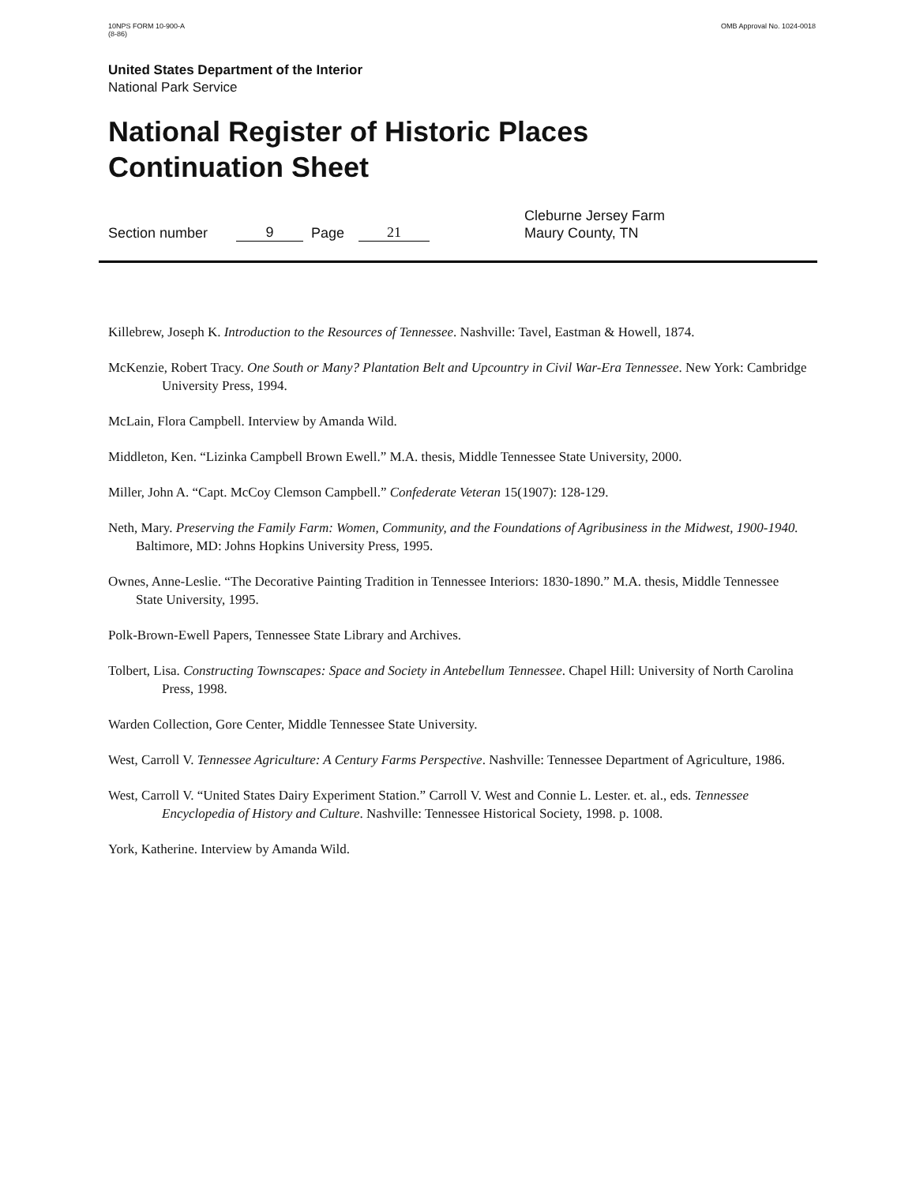10NPS FORM 10-900-A
(8-86)
OMB Approval No. 1024-0018
United States Department of the Interior
National Park Service
National Register of Historic Places
Continuation Sheet
Section number 9 Page 21 Cleburne Jersey Farm
Maury County, TN
Killebrew, Joseph K. Introduction to the Resources of Tennessee. Nashville: Tavel, Eastman & Howell, 1874.
McKenzie, Robert Tracy. One South or Many? Plantation Belt and Upcountry in Civil War-Era Tennessee. New York: Cambridge University Press, 1994.
McLain, Flora Campbell. Interview by Amanda Wild.
Middleton, Ken. “Lizinka Campbell Brown Ewell.” M.A. thesis, Middle Tennessee State University, 2000.
Miller, John A. “Capt. McCoy Clemson Campbell.” Confederate Veteran 15(1907): 128-129.
Neth, Mary. Preserving the Family Farm: Women, Community, and the Foundations of Agribusiness in the Midwest, 1900-1940. Baltimore, MD: Johns Hopkins University Press, 1995.
Ownes, Anne-Leslie. “The Decorative Painting Tradition in Tennessee Interiors: 1830-1890.” M.A. thesis, Middle Tennessee State University, 1995.
Polk-Brown-Ewell Papers, Tennessee State Library and Archives.
Tolbert, Lisa. Constructing Townscapes: Space and Society in Antebellum Tennessee. Chapel Hill: University of North Carolina Press, 1998.
Warden Collection, Gore Center, Middle Tennessee State University.
West, Carroll V. Tennessee Agriculture: A Century Farms Perspective. Nashville: Tennessee Department of Agriculture, 1986.
West, Carroll V. “United States Dairy Experiment Station.” Carroll V. West and Connie L. Lester. et. al., eds. Tennessee Encyclopedia of History and Culture. Nashville: Tennessee Historical Society, 1998. p. 1008.
York, Katherine. Interview by Amanda Wild.